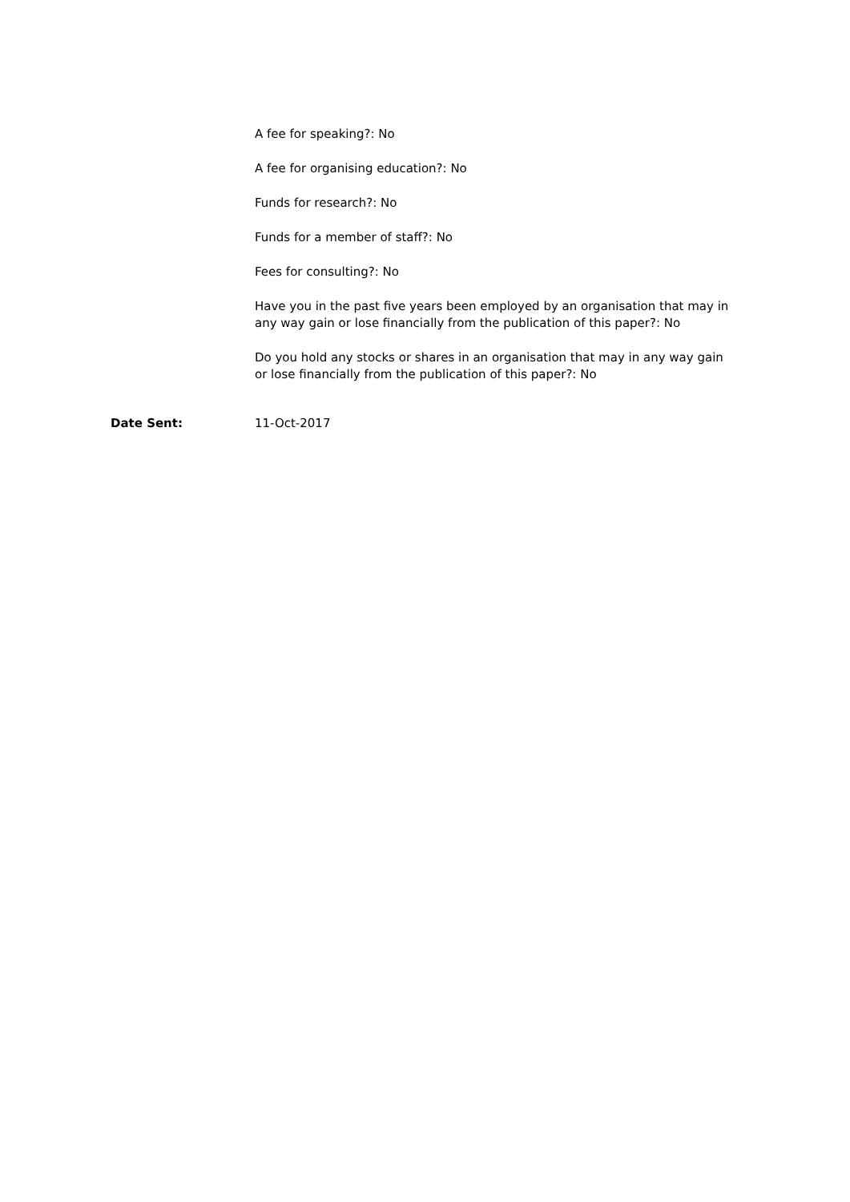A fee for speaking?: No
A fee for organising education?: No
Funds for research?: No
Funds for a member of staff?: No
Fees for consulting?: No
Have you in the past five years been employed by an organisation that may in any way gain or lose financially from the publication of this paper?: No
Do you hold any stocks or shares in an organisation that may in any way gain or lose financially from the publication of this paper?: No
Date Sent: 11-Oct-2017